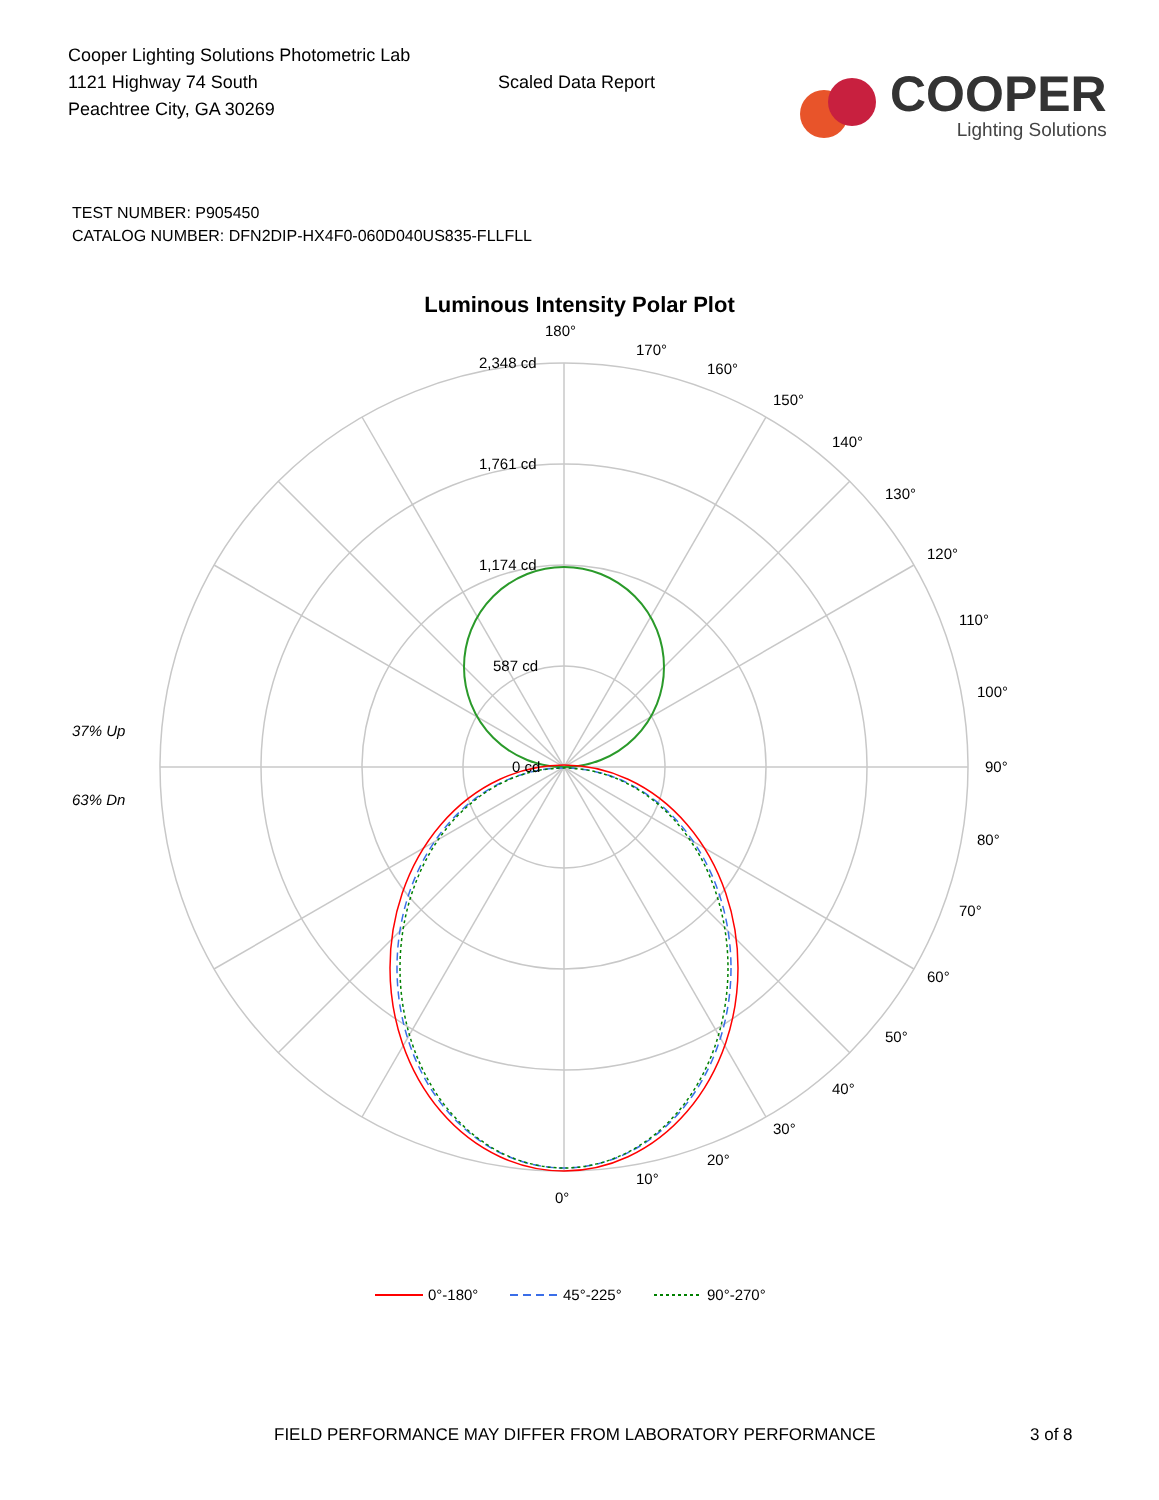Cooper Lighting Solutions Photometric Lab
1121 Highway 74 South
Peachtree City, GA 30269
Scaled Data Report
COOPER
Lighting Solutions
TEST NUMBER: P905450
CATALOG NUMBER: DFN2DIP-HX4F0-060D040US835-FLLFLL
Luminous Intensity Polar Plot
180°
170°
160°
150°
140°
130°
120°
110°
100°
90°
80°
70°
60°
50°
40°
30°
20°
10°
0°
2,348 cd
1,761 cd
1,174 cd
587 cd
0 cd
37% Up
63% Dn
0°-180°
45°-225°
90°-270°
FIELD PERFORMANCE MAY DIFFER FROM LABORATORY PERFORMANCE 3 of 8